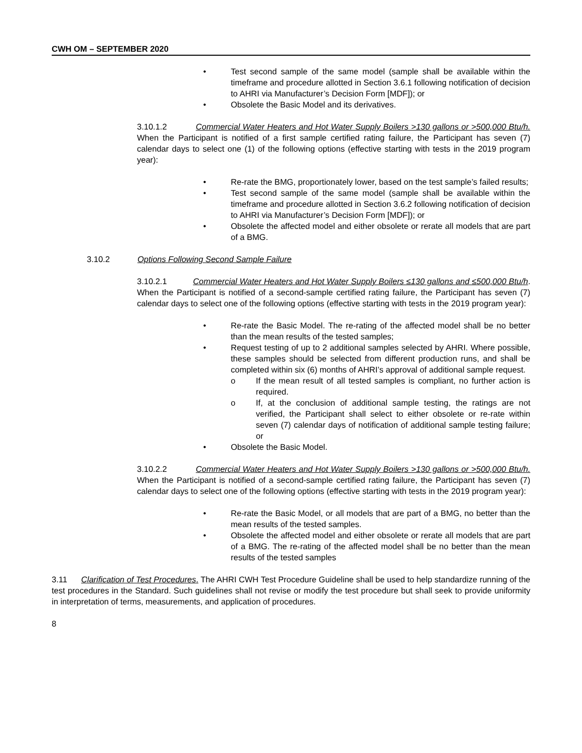CWH OM – SEPTEMBER 2020
• Test second sample of the same model (sample shall be available within the timeframe and procedure allotted in Section 3.6.1 following notification of decision to AHRI via Manufacturer’s Decision Form [MDF]); or
• Obsolete the Basic Model and its derivatives.
3.10.1.2 Commercial Water Heaters and Hot Water Supply Boilers >130 gallons or >500,000 Btu/h. When the Participant is notified of a first sample certified rating failure, the Participant has seven (7) calendar days to select one (1) of the following options (effective starting with tests in the 2019 program year):
• Re-rate the BMG, proportionately lower, based on the test sample’s failed results;
• Test second sample of the same model (sample shall be available within the timeframe and procedure allotted in Section 3.6.2 following notification of decision to AHRI via Manufacturer’s Decision Form [MDF]); or
• Obsolete the affected model and either obsolete or rerate all models that are part of a BMG.
3.10.2 Options Following Second Sample Failure
3.10.2.1 Commercial Water Heaters and Hot Water Supply Boilers ≤130 gallons and ≤500,000 Btu/h. When the Participant is notified of a second-sample certified rating failure, the Participant has seven (7) calendar days to select one of the following options (effective starting with tests in the 2019 program year):
• Re-rate the Basic Model. The re-rating of the affected model shall be no better than the mean results of the tested samples;
• Request testing of up to 2 additional samples selected by AHRI. Where possible, these samples should be selected from different production runs, and shall be completed within six (6) months of AHRI’s approval of additional sample request.
o If the mean result of all tested samples is compliant, no further action is required.
o If, at the conclusion of additional sample testing, the ratings are not verified, the Participant shall select to either obsolete or re-rate within seven (7) calendar days of notification of additional sample testing failure; or
• Obsolete the Basic Model.
3.10.2.2 Commercial Water Heaters and Hot Water Supply Boilers >130 gallons or >500,000 Btu/h. When the Participant is notified of a second-sample certified rating failure, the Participant has seven (7) calendar days to select one of the following options (effective starting with tests in the 2019 program year):
• Re-rate the Basic Model, or all models that are part of a BMG, no better than the mean results of the tested samples.
• Obsolete the affected model and either obsolete or rerate all models that are part of a BMG. The re-rating of the affected model shall be no better than the mean results of the tested samples
3.11 Clarification of Test Procedures. The AHRI CWH Test Procedure Guideline shall be used to help standardize running of the test procedures in the Standard. Such guidelines shall not revise or modify the test procedure but shall seek to provide uniformity in interpretation of terms, measurements, and application of procedures.
8